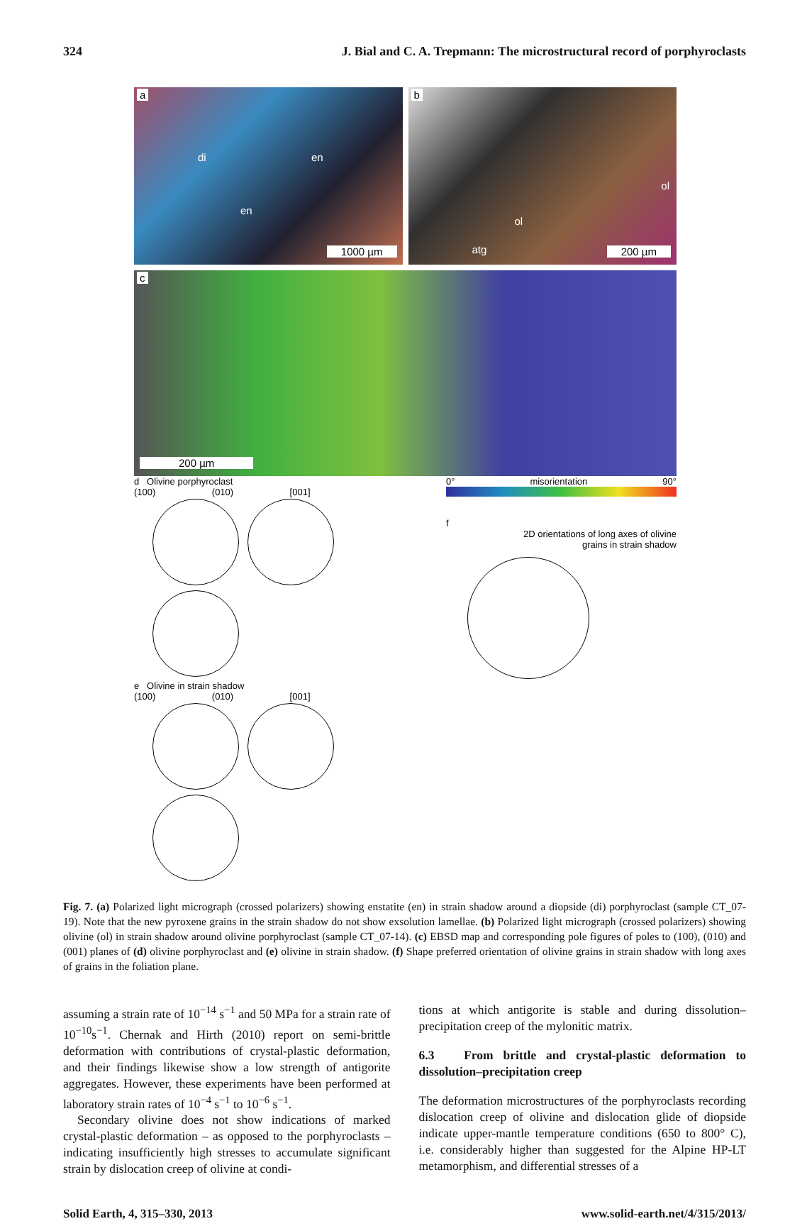324 J. Bial and C. A. Trepmann: The microstructural record of porphyroclasts
a
di en
en
1000 µm
b
ol
ol
atg 200 µm
c
200 µm
d Olivine porphyroclast
(100) (010) [001]
e Olivine in strain shadow
(100) (010) [001]
0° misorientation 90°
f
2D orientations of long axes of olivine
grains in strain shadow
Fig. 7. (a) Polarized light micrograph (crossed polarizers) showing enstatite (en) in strain shadow around a diopside (di) porphyroclast (sample CT_07-19). Note that the new pyroxene grains in the strain shadow do not show exsolution lamellae. (b) Polarized light micrograph (crossed polarizers) showing olivine (ol) in strain shadow around olivine porphyroclast (sample CT_07-14). (c) EBSD map and corresponding pole figures of poles to (100), (010) and (001) planes of (d) olivine porphyroclast and (e) olivine in strain shadow. (f) Shape preferred orientation of olivine grains in strain shadow with long axes of grains in the foliation plane.
assuming a strain rate of 10<sup>−14</sup> s<sup>−1</sup> and 50 MPa for a strain rate of 10<sup>−10</sup>s<sup>−1</sup>. Chernak and Hirth (2010) report on semi-brittle deformation with contributions of crystal-plastic deformation, and their findings likewise show a low strength of antigorite aggregates. However, these experiments have been performed at laboratory strain rates of 10<sup>−4</sup> s<sup>−1</sup> to 10<sup>−6</sup> s<sup>−1</sup>.
Secondary olivine does not show indications of marked crystal-plastic deformation – as opposed to the porphyroclasts – indicating insufficiently high stresses to accumulate significant strain by dislocation creep of olivine at condi-
tions at which antigorite is stable and during dissolution–precipitation creep of the mylonitic matrix.
6.3 From brittle and crystal-plastic deformation to dissolution–precipitation creep
The deformation microstructures of the porphyroclasts recording dislocation creep of olivine and dislocation glide of diopside indicate upper-mantle temperature conditions (650 to 800° C), i.e. considerably higher than suggested for the Alpine HP-LT metamorphism, and differential stresses of a
Solid Earth, 4, 315–330, 2013 www.solid-earth.net/4/315/2013/